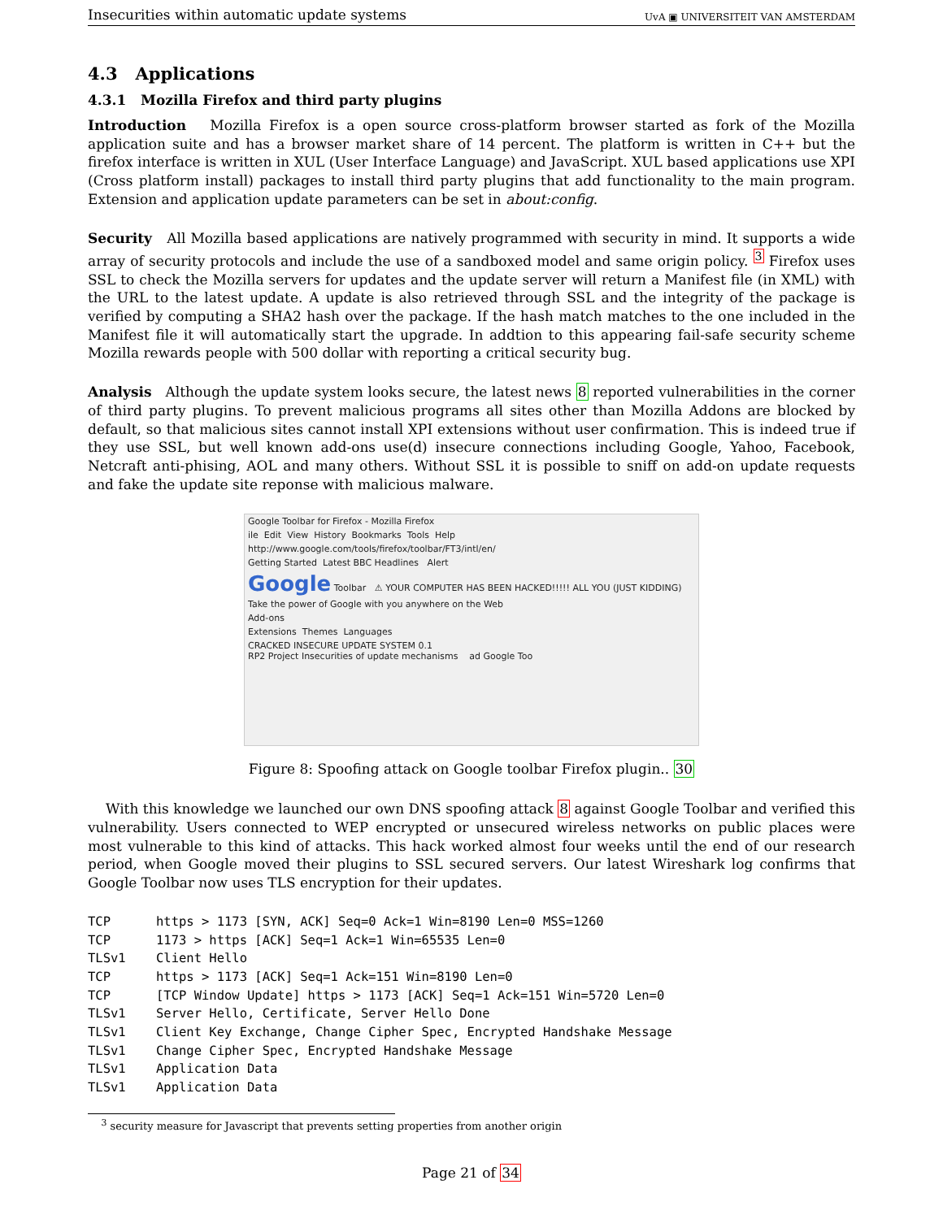Insecurities within automatic update systems UvA ▣ UNIVERSITEIT VAN AMSTERDAM
4.3 Applications
4.3.1 Mozilla Firefox and third party plugins
Introduction Mozilla Firefox is a open source cross-platform browser started as fork of the Mozilla application suite and has a browser market share of 14 percent. The platform is written in C++ but the firefox interface is written in XUL (User Interface Language) and JavaScript. XUL based applications use XPI (Cross platform install) packages to install third party plugins that add functionality to the main program. Extension and application update parameters can be set in about:config.
Security All Mozilla based applications are natively programmed with security in mind. It supports a wide array of security protocols and include the use of a sandboxed model and same origin policy. <sup>3</sup> Firefox uses SSL to check the Mozilla servers for updates and the update server will return a Manifest file (in XML) with the URL to the latest update. A update is also retrieved through SSL and the integrity of the package is verified by computing a SHA2 hash over the package. If the hash match matches to the one included in the Manifest file it will automatically start the upgrade. In addtion to this appearing fail-safe security scheme Mozilla rewards people with 500 dollar with reporting a critical security bug.
Analysis Although the update system looks secure, the latest news 8 reported vulnerabilities in the corner of third party plugins. To prevent malicious programs all sites other than Mozilla Addons are blocked by default, so that malicious sites cannot install XPI extensions without user confirmation. This is indeed true if they use SSL, but well known add-ons use(d) insecure connections including Google, Yahoo, Facebook, Netcraft anti-phising, AOL and many others. Without SSL it is possible to sniff on add-on update requests and fake the update site reponse with malicious malware.
Google Toolbar for Firefox - Mozilla Firefox
ile Edit View History Bookmarks Tools Help
http://www.google.com/tools/firefox/toolbar/FT3/intl/en/
Getting Started Latest BBC Headlines Alert
Google Toolbar ⚠ YOUR COMPUTER HAS BEEN HACKED!!!!! ALL YOU (JUST KIDDING)
Take the power of Google with you anywhere on the Web
Add-ons
Extensions Themes Languages
CRACKED INSECURE UPDATE SYSTEM 0.1
RP2 Project Insecurities of update mechanisms ad Google Too
Figure 8: Spoofing attack on Google toolbar Firefox plugin.. 30
With this knowledge we launched our own DNS spoofing attack 8 against Google Toolbar and verified this vulnerability. Users connected to WEP encrypted or unsecured wireless networks on public places were most vulnerable to this kind of attacks. This hack worked almost four weeks until the end of our research period, when Google moved their plugins to SSL secured servers. Our latest Wireshark log confirms that Google Toolbar now uses TLS encryption for their updates.
TCP      https > 1173 [SYN, ACK] Seq=0 Ack=1 Win=8190 Len=0 MSS=1260
TCP      1173 > https [ACK] Seq=1 Ack=1 Win=65535 Len=0
TLSv1    Client Hello
TCP      https > 1173 [ACK] Seq=1 Ack=151 Win=8190 Len=0
TCP      [TCP Window Update] https > 1173 [ACK] Seq=1 Ack=151 Win=5720 Len=0
TLSv1    Server Hello, Certificate, Server Hello Done
TLSv1    Client Key Exchange, Change Cipher Spec, Encrypted Handshake Message
TLSv1    Change Cipher Spec, Encrypted Handshake Message
TLSv1    Application Data
TLSv1    Application Data
<sup>3</sup> security measure for Javascript that prevents setting properties from another origin
Page 21 of 34